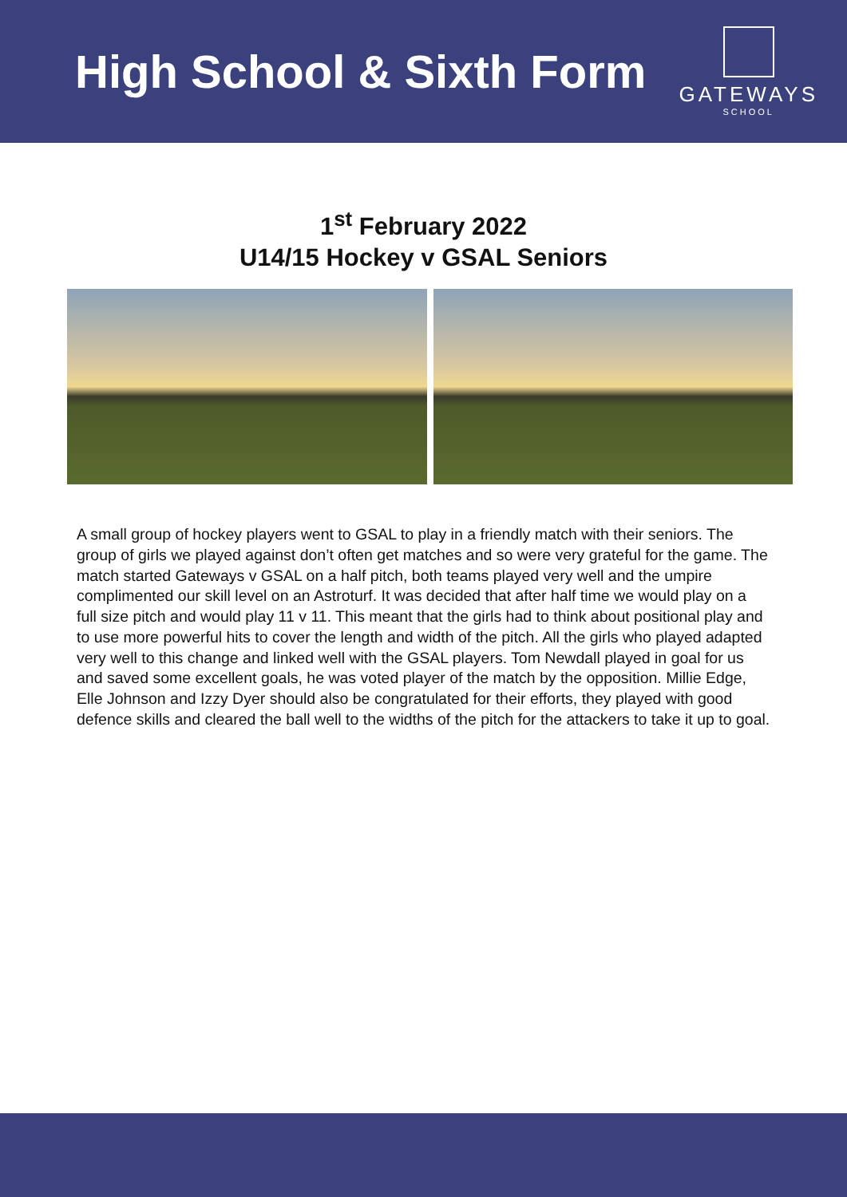High School & Sixth Form
GATEWAYS
SCHOOL
1<sup>st</sup> February 2022
U14/15 Hockey v GSAL Seniors
A small group of hockey players went to GSAL to play in a friendly match with their seniors. The group of girls we played against don’t often get matches and so were very grateful for the game. The match started Gateways v GSAL on a half pitch, both teams played very well and the umpire complimented our skill level on an Astroturf. It was decided that after half time we would play on a full size pitch and would play 11 v 11. This meant that the girls had to think about positional play and to use more powerful hits to cover the length and width of the pitch. All the girls who played adapted very well to this change and linked well with the GSAL players. Tom Newdall played in goal for us and saved some excellent goals, he was voted player of the match by the opposition. Millie Edge, Elle Johnson and Izzy Dyer should also be congratulated for their efforts, they played with good defence skills and cleared the ball well to the widths of the pitch for the attackers to take it up to goal.